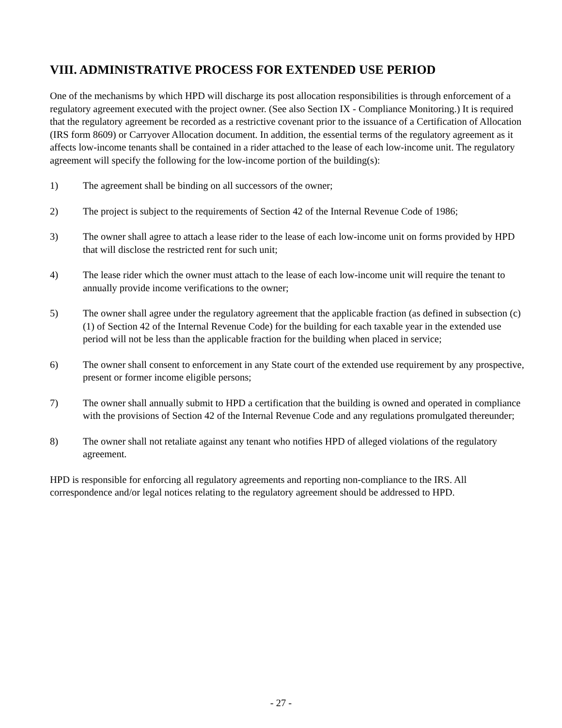VIII. ADMINISTRATIVE PROCESS FOR EXTENDED USE PERIOD
One of the mechanisms by which HPD will discharge its post allocation responsibilities is through enforcement of a regulatory agreement executed with the project owner. (See also Section IX - Compliance Monitoring.) It is required that the regulatory agreement be recorded as a restrictive covenant prior to the issuance of a Certification of Allocation (IRS form 8609) or Carryover Allocation document. In addition, the essential terms of the regulatory agreement as it affects low-income tenants shall be contained in a rider attached to the lease of each low-income unit. The regulatory agreement will specify the following for the low-income portion of the building(s):
1) The agreement shall be binding on all successors of the owner;
2) The project is subject to the requirements of Section 42 of the Internal Revenue Code of 1986;
3) The owner shall agree to attach a lease rider to the lease of each low-income unit on forms provided by HPD that will disclose the restricted rent for such unit;
4) The lease rider which the owner must attach to the lease of each low-income unit will require the tenant to annually provide income verifications to the owner;
5) The owner shall agree under the regulatory agreement that the applicable fraction (as defined in subsection (c) (1) of Section 42 of the Internal Revenue Code) for the building for each taxable year in the extended use period will not be less than the applicable fraction for the building when placed in service;
6) The owner shall consent to enforcement in any State court of the extended use requirement by any prospective, present or former income eligible persons;
7) The owner shall annually submit to HPD a certification that the building is owned and operated in compliance with the provisions of Section 42 of the Internal Revenue Code and any regulations promulgated thereunder;
8) The owner shall not retaliate against any tenant who notifies HPD of alleged violations of the regulatory agreement.
HPD is responsible for enforcing all regulatory agreements and reporting non-compliance to the IRS. All correspondence and/or legal notices relating to the regulatory agreement should be addressed to HPD.
- 27 -